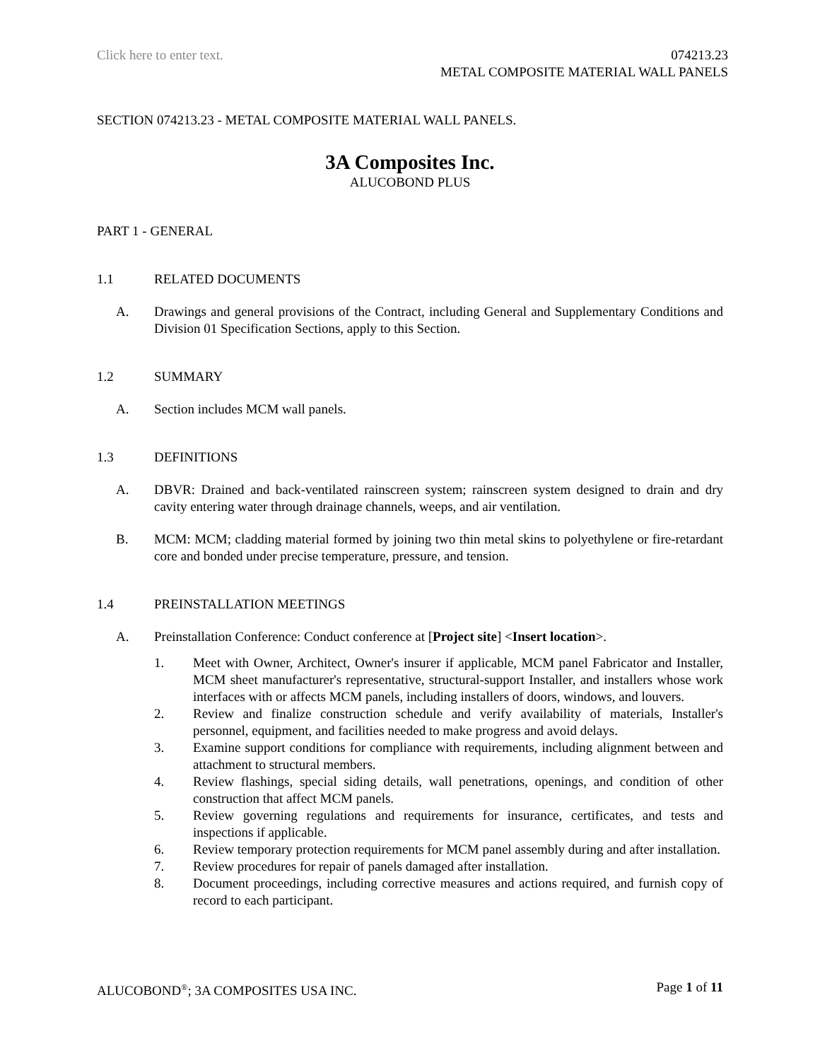Click here to enter text. 074213.23
METAL COMPOSITE MATERIAL WALL PANELS
SECTION 074213.23 - METAL COMPOSITE MATERIAL WALL PANELS.
3A Composites Inc.
ALUCOBOND PLUS
PART 1 - GENERAL
1.1 RELATED DOCUMENTS
A. Drawings and general provisions of the Contract, including General and Supplementary Conditions and Division 01 Specification Sections, apply to this Section.
1.2 SUMMARY
A. Section includes MCM wall panels.
1.3 DEFINITIONS
A. DBVR: Drained and back-ventilated rainscreen system; rainscreen system designed to drain and dry cavity entering water through drainage channels, weeps, and air ventilation.
B. MCM: MCM; cladding material formed by joining two thin metal skins to polyethylene or fire-retardant core and bonded under precise temperature, pressure, and tension.
1.4 PREINSTALLATION MEETINGS
A. Preinstallation Conference: Conduct conference at [Project site] <Insert location>.
1. Meet with Owner, Architect, Owner's insurer if applicable, MCM panel Fabricator and Installer, MCM sheet manufacturer's representative, structural-support Installer, and installers whose work interfaces with or affects MCM panels, including installers of doors, windows, and louvers.
2. Review and finalize construction schedule and verify availability of materials, Installer's personnel, equipment, and facilities needed to make progress and avoid delays.
3. Examine support conditions for compliance with requirements, including alignment between and attachment to structural members.
4. Review flashings, special siding details, wall penetrations, openings, and condition of other construction that affect MCM panels.
5. Review governing regulations and requirements for insurance, certificates, and tests and inspections if applicable.
6. Review temporary protection requirements for MCM panel assembly during and after installation.
7. Review procedures for repair of panels damaged after installation.
8. Document proceedings, including corrective measures and actions required, and furnish copy of record to each participant.
ALUCOBOND<sup>®</sup>; 3A COMPOSITES USA INC. Page 1 of 11